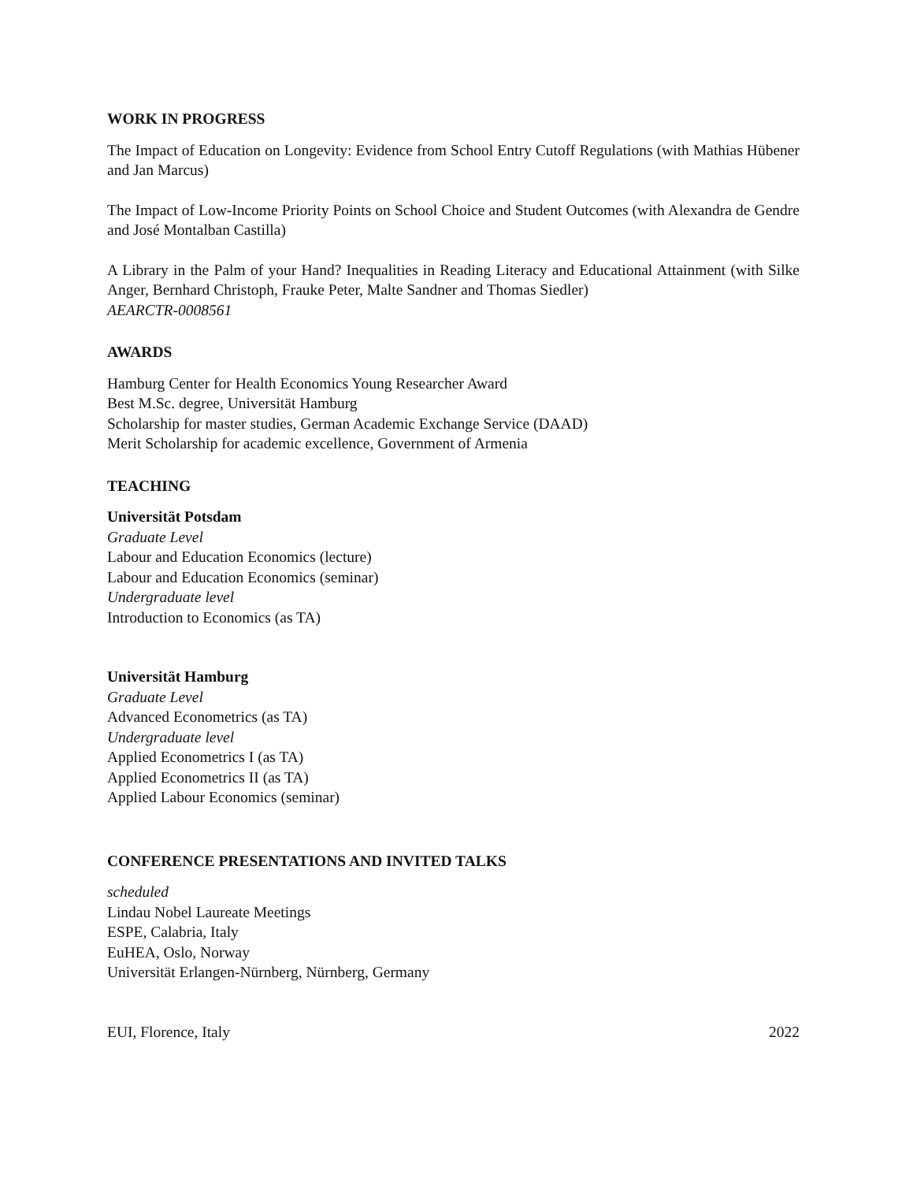WORK IN PROGRESS
The Impact of Education on Longevity: Evidence from School Entry Cutoff Regulations (with Mathias Hübener and Jan Marcus)
The Impact of Low-Income Priority Points on School Choice and Student Outcomes (with Alexandra de Gendre and José Montalban Castilla)
A Library in the Palm of your Hand? Inequalities in Reading Literacy and Educational Attainment (with Silke Anger, Bernhard Christoph, Frauke Peter, Malte Sandner and Thomas Siedler)
AEARCTR-0008561
AWARDS
Hamburg Center for Health Economics Young Researcher Award
Best M.Sc. degree, Universität Hamburg
Scholarship for master studies, German Academic Exchange Service (DAAD)
Merit Scholarship for academic excellence, Government of Armenia
TEACHING
Universität Potsdam
Graduate Level
Labour and Education Economics (lecture)
Labour and Education Economics (seminar)
Undergraduate level
Introduction to Economics (as TA)
Universität Hamburg
Graduate Level
Advanced Econometrics (as TA)
Undergraduate level
Applied Econometrics I (as TA)
Applied Econometrics II (as TA)
Applied Labour Economics (seminar)
CONFERENCE PRESENTATIONS AND INVITED TALKS
scheduled
Lindau Nobel Laureate Meetings
ESPE, Calabria, Italy
EuHEA, Oslo, Norway
Universität Erlangen-Nürnberg, Nürnberg, Germany
EUI, Florence, Italy 2022